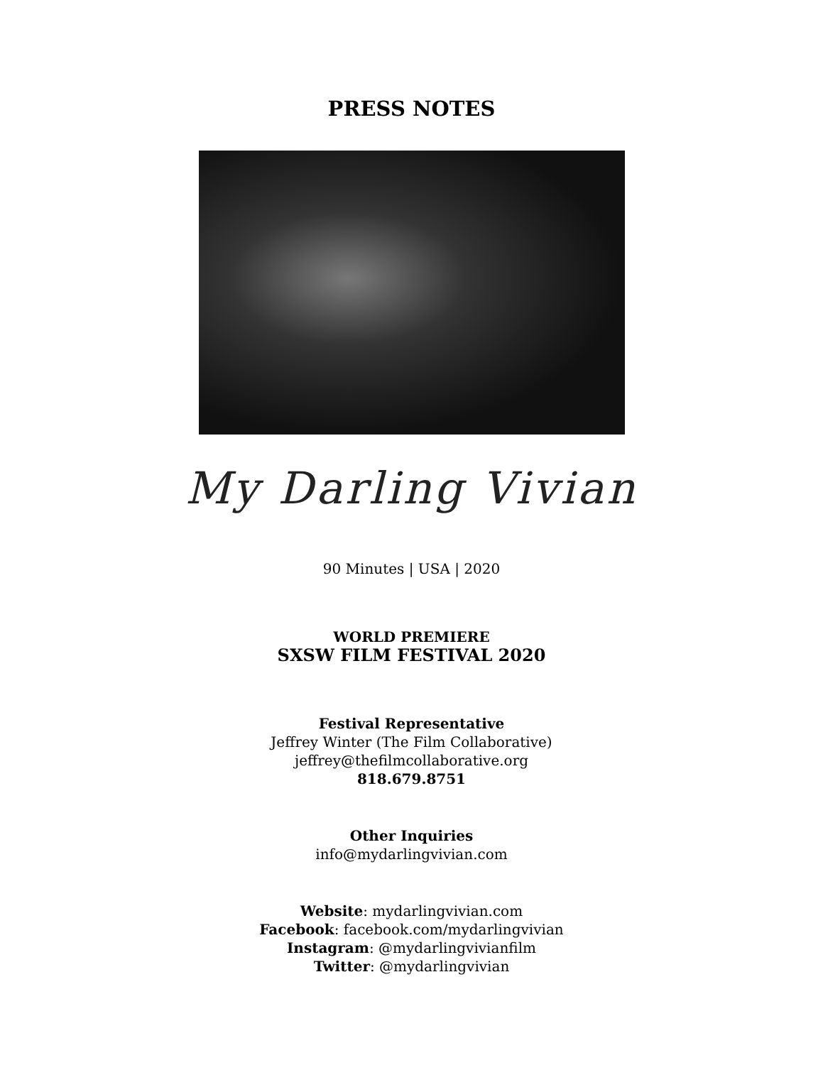PRESS NOTES
My Darling Vivian
90 Minutes | USA | 2020
WORLD PREMIERE
SXSW FILM FESTIVAL 2020
Festival Representative
Jeffrey Winter (The Film Collaborative)
jeffrey@thefilmcollaborative.org
818.679.8751
Other Inquiries
info@mydarlingvivian.com
Website: mydarlingvivian.com
Facebook: facebook.com/mydarlingvivian
Instagram: @mydarlingvivianfilm
Twitter: @mydarlingvivian